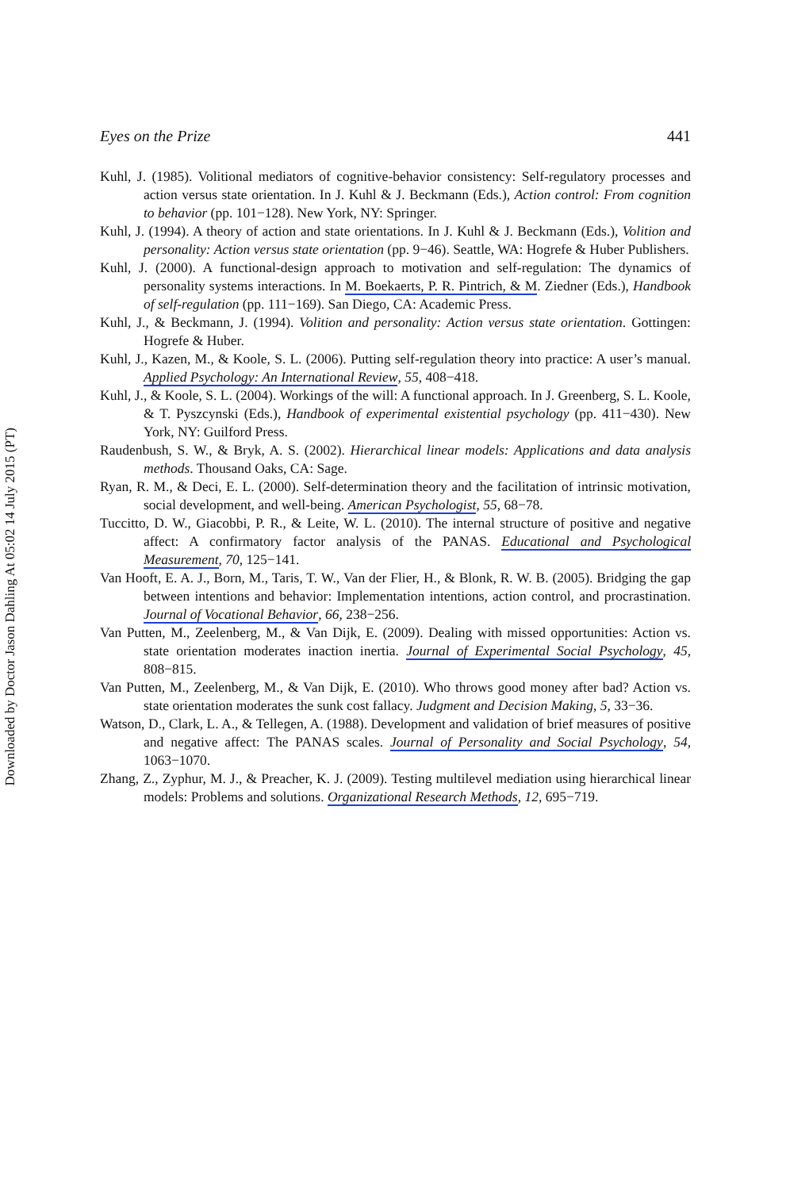Downloaded by Doctor Jason Dahling At 05:02 14 July 2015 (PT)
Eyes on the Prize 441
Kuhl, J. (1985). Volitional mediators of cognitive-behavior consistency: Self-regulatory processes and action versus state orientation. In J. Kuhl & J. Beckmann (Eds.), Action control: From cognition to behavior (pp. 101−128). New York, NY: Springer.
Kuhl, J. (1994). A theory of action and state orientations. In J. Kuhl & J. Beckmann (Eds.), Volition and personality: Action versus state orientation (pp. 9−46). Seattle, WA: Hogrefe & Huber Publishers.
Kuhl, J. (2000). A functional-design approach to motivation and self-regulation: The dynamics of personality systems interactions. In M. Boekaerts, P. R. Pintrich, & M. Ziedner (Eds.), Handbook of self-regulation (pp. 111−169). San Diego, CA: Academic Press.
Kuhl, J., & Beckmann, J. (1994). Volition and personality: Action versus state orientation. Gottingen: Hogrefe & Huber.
Kuhl, J., Kazen, M., & Koole, S. L. (2006). Putting self-regulation theory into practice: A user’s manual. Applied Psychology: An International Review, 55, 408−418.
Kuhl, J., & Koole, S. L. (2004). Workings of the will: A functional approach. In J. Greenberg, S. L. Koole, & T. Pyszcynski (Eds.), Handbook of experimental existential psychology (pp. 411−430). New York, NY: Guilford Press.
Raudenbush, S. W., & Bryk, A. S. (2002). Hierarchical linear models: Applications and data analysis methods. Thousand Oaks, CA: Sage.
Ryan, R. M., & Deci, E. L. (2000). Self-determination theory and the facilitation of intrinsic motivation, social development, and well-being. American Psychologist, 55, 68−78.
Tuccitto, D. W., Giacobbi, P. R., & Leite, W. L. (2010). The internal structure of positive and negative affect: A confirmatory factor analysis of the PANAS. Educational and Psychological Measurement, 70, 125−141.
Van Hooft, E. A. J., Born, M., Taris, T. W., Van der Flier, H., & Blonk, R. W. B. (2005). Bridging the gap between intentions and behavior: Implementation intentions, action control, and procrastination. Journal of Vocational Behavior, 66, 238−256.
Van Putten, M., Zeelenberg, M., & Van Dijk, E. (2009). Dealing with missed opportunities: Action vs. state orientation moderates inaction inertia. Journal of Experimental Social Psychology, 45, 808−815.
Van Putten, M., Zeelenberg, M., & Van Dijk, E. (2010). Who throws good money after bad? Action vs. state orientation moderates the sunk cost fallacy. Judgment and Decision Making, 5, 33−36.
Watson, D., Clark, L. A., & Tellegen, A. (1988). Development and validation of brief measures of positive and negative affect: The PANAS scales. Journal of Personality and Social Psychology, 54, 1063−1070.
Zhang, Z., Zyphur, M. J., & Preacher, K. J. (2009). Testing multilevel mediation using hierarchical linear models: Problems and solutions. Organizational Research Methods, 12, 695−719.